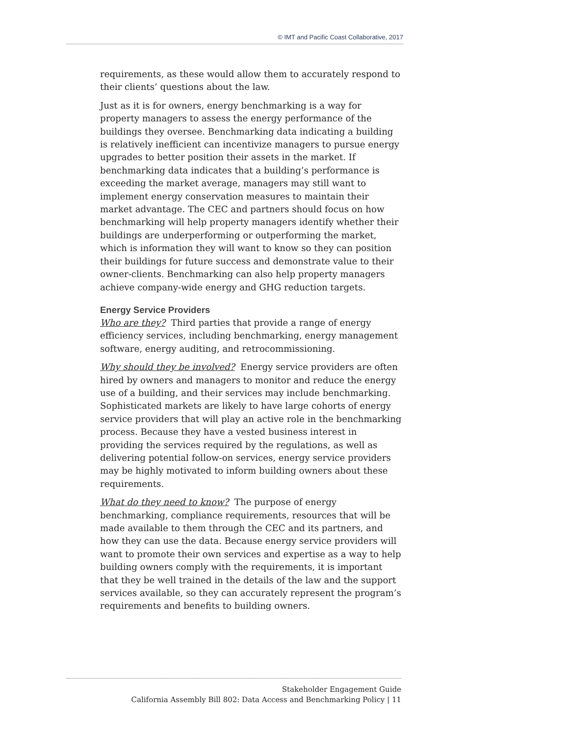© IMT and Pacific Coast Collaborative, 2017
requirements, as these would allow them to accurately respond to their clients’ questions about the law.
Just as it is for owners, energy benchmarking is a way for property managers to assess the energy performance of the buildings they oversee. Benchmarking data indicating a building is relatively inefficient can incentivize managers to pursue energy upgrades to better position their assets in the market. If benchmarking data indicates that a building’s performance is exceeding the market average, managers may still want to implement energy conservation measures to maintain their market advantage. The CEC and partners should focus on how benchmarking will help property managers identify whether their buildings are underperforming or outperforming the market, which is information they will want to know so they can position their buildings for future success and demonstrate value to their owner-clients. Benchmarking can also help property managers achieve company-wide energy and GHG reduction targets.
Energy Service Providers
Who are they? Third parties that provide a range of energy efficiency services, including benchmarking, energy management software, energy auditing, and retrocommissioning.
Why should they be involved? Energy service providers are often hired by owners and managers to monitor and reduce the energy use of a building, and their services may include benchmarking. Sophisticated markets are likely to have large cohorts of energy service providers that will play an active role in the benchmarking process. Because they have a vested business interest in providing the services required by the regulations, as well as delivering potential follow-on services, energy service providers may be highly motivated to inform building owners about these requirements.
What do they need to know? The purpose of energy benchmarking, compliance requirements, resources that will be made available to them through the CEC and its partners, and how they can use the data. Because energy service providers will want to promote their own services and expertise as a way to help building owners comply with the requirements, it is important that they be well trained in the details of the law and the support services available, so they can accurately represent the program’s requirements and benefits to building owners.
Stakeholder Engagement Guide
California Assembly Bill 802: Data Access and Benchmarking Policy | 11